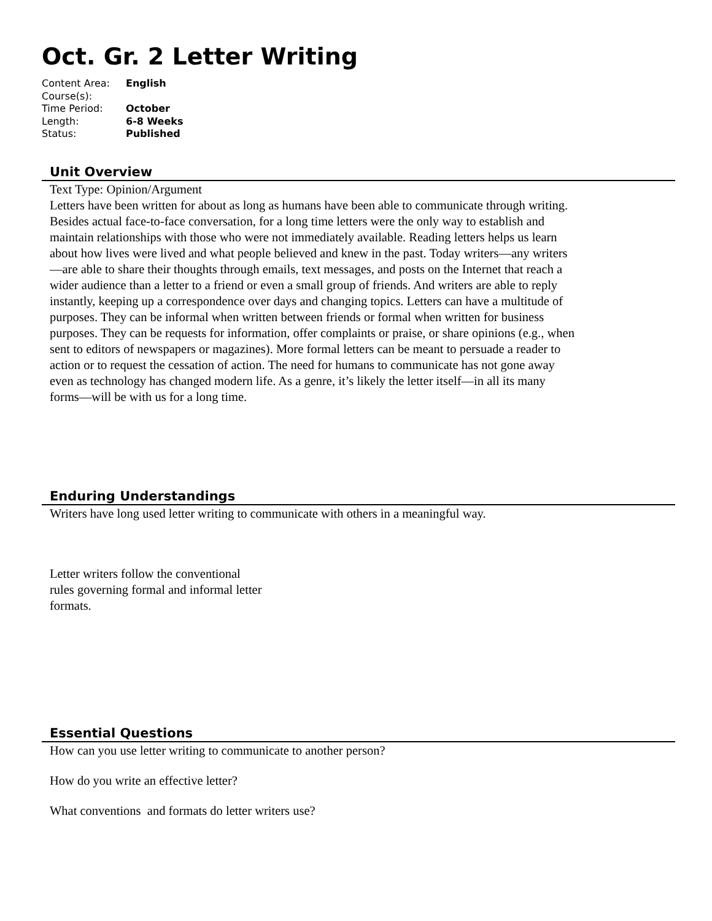Oct. Gr. 2 Letter Writing
Content Area: English
Course(s):
Time Period: October
Length: 6-8 Weeks
Status: Published
Unit Overview
Text Type: Opinion/Argument
Letters have been written for about as long as humans have been able to communicate through writing. Besides actual face-to-face conversation, for a long time letters were the only way to establish and maintain relationships with those who were not immediately available. Reading letters helps us learn about how lives were lived and what people believed and knew in the past. Today writers—any writers—are able to share their thoughts through emails, text messages, and posts on the Internet that reach a wider audience than a letter to a friend or even a small group of friends. And writers are able to reply instantly, keeping up a correspondence over days and changing topics. Letters can have a multitude of purposes. They can be informal when written between friends or formal when written for business purposes. They can be requests for information, offer complaints or praise, or share opinions (e.g., when sent to editors of newspapers or magazines). More formal letters can be meant to persuade a reader to action or to request the cessation of action. The need for humans to communicate has not gone away even as technology has changed modern life. As a genre, it’s likely the letter itself—in all its many forms—will be with us for a long time.
Enduring Understandings
Writers have long used letter writing to communicate with others in a meaningful way.
Letter writers follow the conventional rules governing formal and informal letter formats.
Essential Questions
How can you use letter writing to communicate to another person?
How do you write an effective letter?
What conventions and formats do letter writers use?